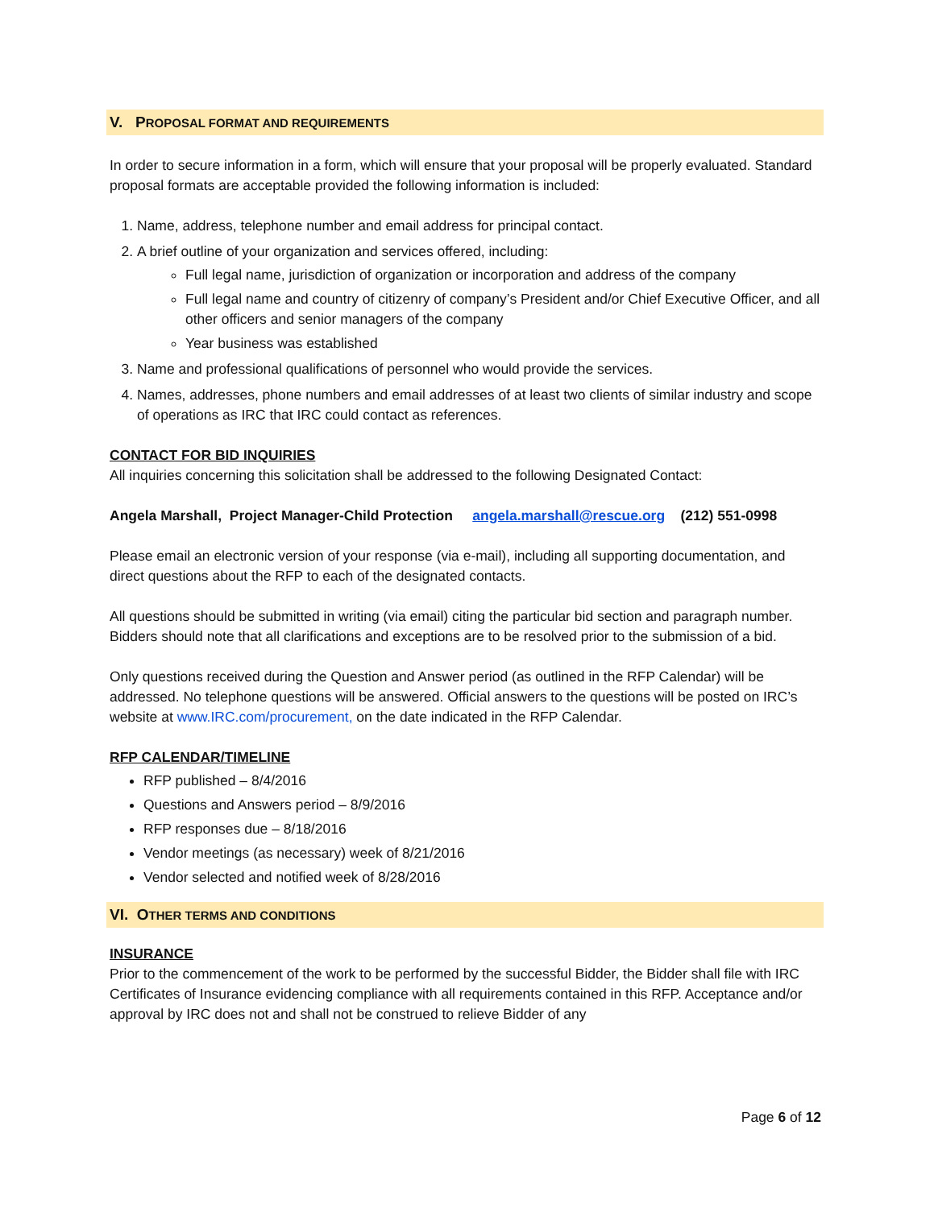V. PROPOSAL FORMAT AND REQUIREMENTS
In order to secure information in a form, which will ensure that your proposal will be properly evaluated. Standard proposal formats are acceptable provided the following information is included:
1. Name, address, telephone number and email address for principal contact.
2. A brief outline of your organization and services offered, including:
Full legal name, jurisdiction of organization or incorporation and address of the company
Full legal name and country of citizenry of company’s President and/or Chief Executive Officer, and all other officers and senior managers of the company
Year business was established
3. Name and professional qualifications of personnel who would provide the services.
4. Names, addresses, phone numbers and email addresses of at least two clients of similar industry and scope of operations as IRC that IRC could contact as references.
CONTACT FOR BID INQUIRIES
All inquiries concerning this solicitation shall be addressed to the following Designated Contact:
Angela Marshall, Project Manager-Child Protection angela.marshall@rescue.org (212) 551-0998
Please email an electronic version of your response (via e-mail), including all supporting documentation, and direct questions about the RFP to each of the designated contacts.
All questions should be submitted in writing (via email) citing the particular bid section and paragraph number. Bidders should note that all clarifications and exceptions are to be resolved prior to the submission of a bid.
Only questions received during the Question and Answer period (as outlined in the RFP Calendar) will be addressed. No telephone questions will be answered. Official answers to the questions will be posted on IRC’s website at www.IRC.com/procurement, on the date indicated in the RFP Calendar.
RFP CALENDAR/TIMELINE
RFP published – 8/4/2016
Questions and Answers period – 8/9/2016
RFP responses due – 8/18/2016
Vendor meetings (as necessary) week of 8/21/2016
Vendor selected and notified week of 8/28/2016
VI. OTHER TERMS AND CONDITIONS
INSURANCE
Prior to the commencement of the work to be performed by the successful Bidder, the Bidder shall file with IRC Certificates of Insurance evidencing compliance with all requirements contained in this RFP. Acceptance and/or approval by IRC does not and shall not be construed to relieve Bidder of any
Page 6 of 12